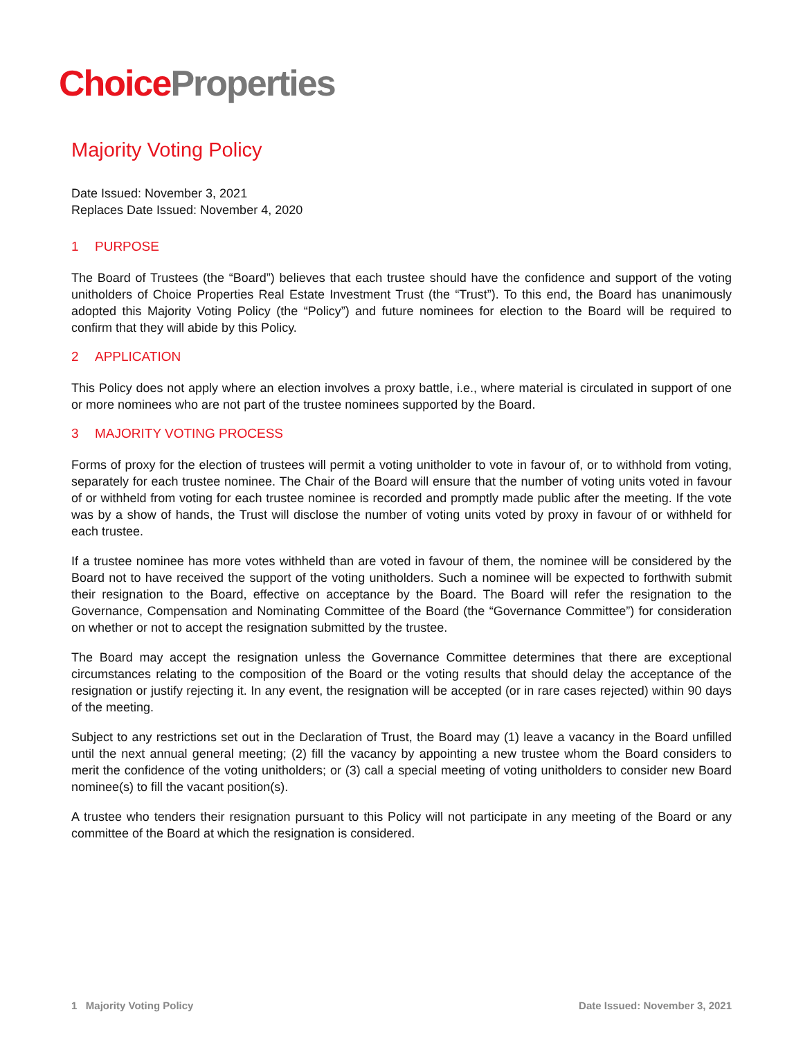Choice Properties
Majority Voting Policy
Date Issued: November 3, 2021
Replaces Date Issued: November 4, 2020
1 PURPOSE
The Board of Trustees (the “Board”) believes that each trustee should have the confidence and support of the voting unitholders of Choice Properties Real Estate Investment Trust (the “Trust”). To this end, the Board has unanimously adopted this Majority Voting Policy (the “Policy”) and future nominees for election to the Board will be required to confirm that they will abide by this Policy.
2 APPLICATION
This Policy does not apply where an election involves a proxy battle, i.e., where material is circulated in support of one or more nominees who are not part of the trustee nominees supported by the Board.
3 MAJORITY VOTING PROCESS
Forms of proxy for the election of trustees will permit a voting unitholder to vote in favour of, or to withhold from voting, separately for each trustee nominee. The Chair of the Board will ensure that the number of voting units voted in favour of or withheld from voting for each trustee nominee is recorded and promptly made public after the meeting. If the vote was by a show of hands, the Trust will disclose the number of voting units voted by proxy in favour of or withheld for each trustee.
If a trustee nominee has more votes withheld than are voted in favour of them, the nominee will be considered by the Board not to have received the support of the voting unitholders. Such a nominee will be expected to forthwith submit their resignation to the Board, effective on acceptance by the Board. The Board will refer the resignation to the Governance, Compensation and Nominating Committee of the Board (the “Governance Committee”) for consideration on whether or not to accept the resignation submitted by the trustee.
The Board may accept the resignation unless the Governance Committee determines that there are exceptional circumstances relating to the composition of the Board or the voting results that should delay the acceptance of the resignation or justify rejecting it. In any event, the resignation will be accepted (or in rare cases rejected) within 90 days of the meeting.
Subject to any restrictions set out in the Declaration of Trust, the Board may (1) leave a vacancy in the Board unfilled until the next annual general meeting; (2) fill the vacancy by appointing a new trustee whom the Board considers to merit the confidence of the voting unitholders; or (3) call a special meeting of voting unitholders to consider new Board nominee(s) to fill the vacant position(s).
A trustee who tenders their resignation pursuant to this Policy will not participate in any meeting of the Board or any committee of the Board at which the resignation is considered.
1 Majority Voting Policy Date Issued: November 3, 2021